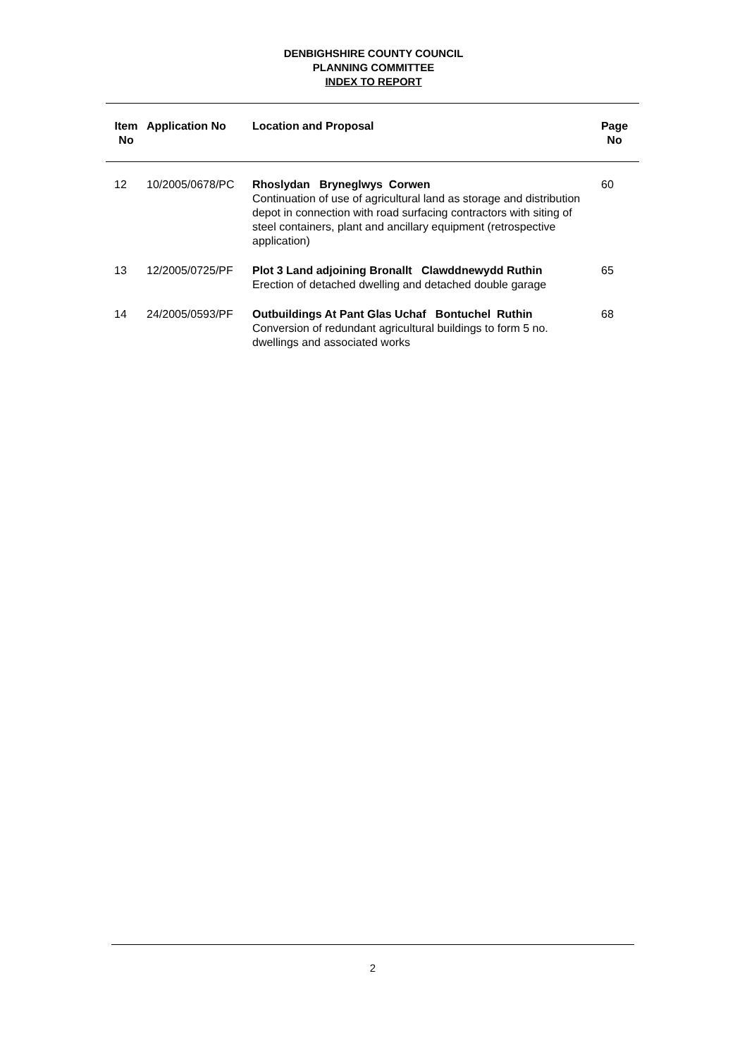DENBIGHSHIRE COUNTY COUNCIL
PLANNING COMMITTEE
INDEX TO REPORT
| Item No | Application No | Location and Proposal | Page No |
| --- | --- | --- | --- |
| 12 | 10/2005/0678/PC | Rhoslydan Bryneglwys Corwen Continuation of use of agricultural land as storage and distribution depot in connection with road surfacing contractors with siting of steel containers, plant and ancillary equipment (retrospective application) | 60 |
| 13 | 12/2005/0725/PF | Plot 3 Land adjoining Bronallt Clawddnewydd Ruthin Erection of detached dwelling and detached double garage | 65 |
| 14 | 24/2005/0593/PF | Outbuildings At Pant Glas Uchaf Bontuchel Ruthin Conversion of redundant agricultural buildings to form 5 no. dwellings and associated works | 68 |
2